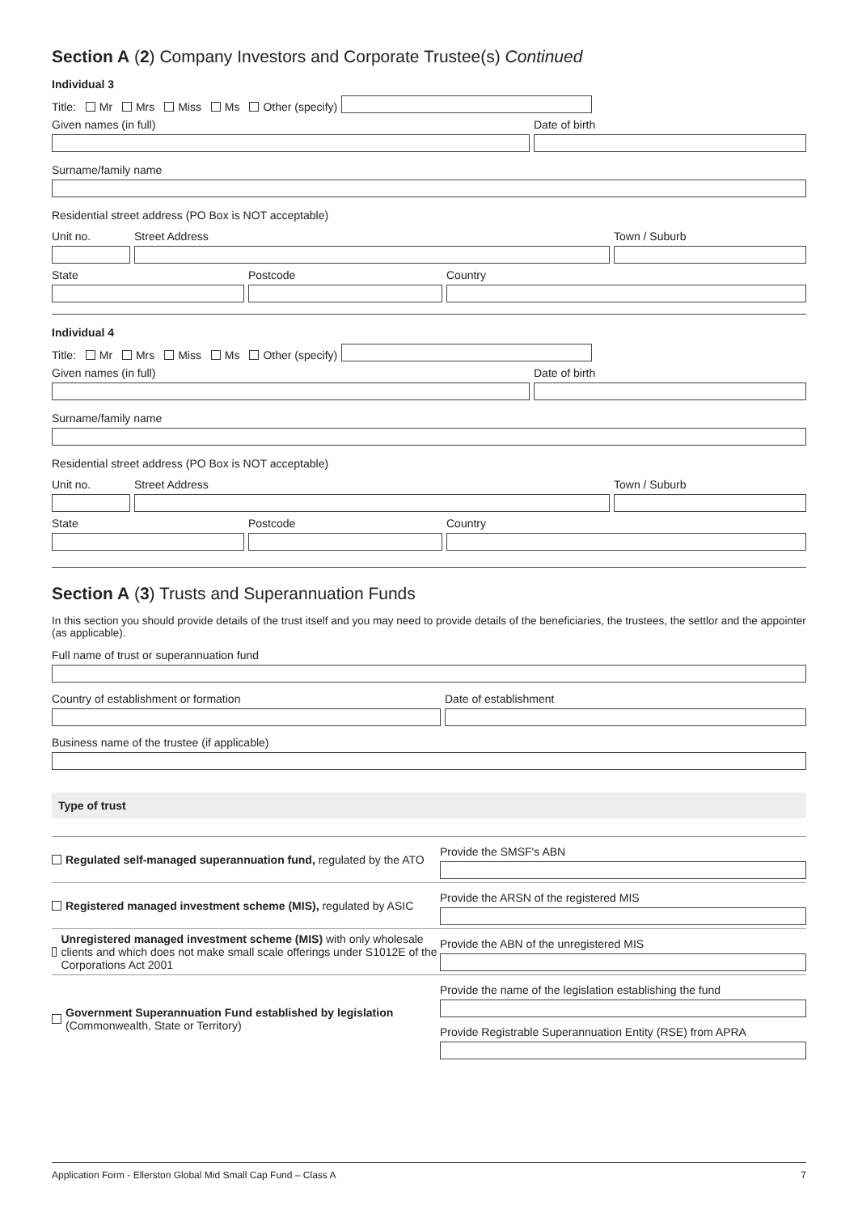Section A (2) Company Investors and Corporate Trustee(s) Continued
Individual 3
Title: Mr Mrs Miss Ms Other (specify)
Given names (in full)
Date of birth
Surname/family name
Residential street address (PO Box is NOT acceptable)
Unit no.
Street Address
Town / Suburb
State
Postcode
Country
Individual 4
Title: Mr Mrs Miss Ms Other (specify)
Given names (in full)
Date of birth
Surname/family name
Residential street address (PO Box is NOT acceptable)
Unit no.
Street Address
Town / Suburb
State
Postcode
Country
Section A (3) Trusts and Superannuation Funds
In this section you should provide details of the trust itself and you may need to provide details of the beneficiaries, the trustees, the settlor and the appointer (as applicable).
Full name of trust or superannuation fund
Country of establishment or formation
Date of establishment
Business name of the trustee (if applicable)
Type of trust
Regulated self-managed superannuation fund, regulated by the ATO
Provide the SMSF's ABN
Registered managed investment scheme (MIS), regulated by ASIC
Provide the ARSN of the registered MIS
Unregistered managed investment scheme (MIS) with only wholesale clients and which does not make small scale offerings under S1012E of the Corporations Act 2001
Provide the ABN of the unregistered MIS
Government Superannuation Fund established by legislation
(Commonwealth, State or Territory)
Provide the name of the legislation establishing the fund
Provide Registrable Superannuation Entity (RSE) from APRA
Application Form - Ellerston Global Mid Small Cap Fund – Class A 7